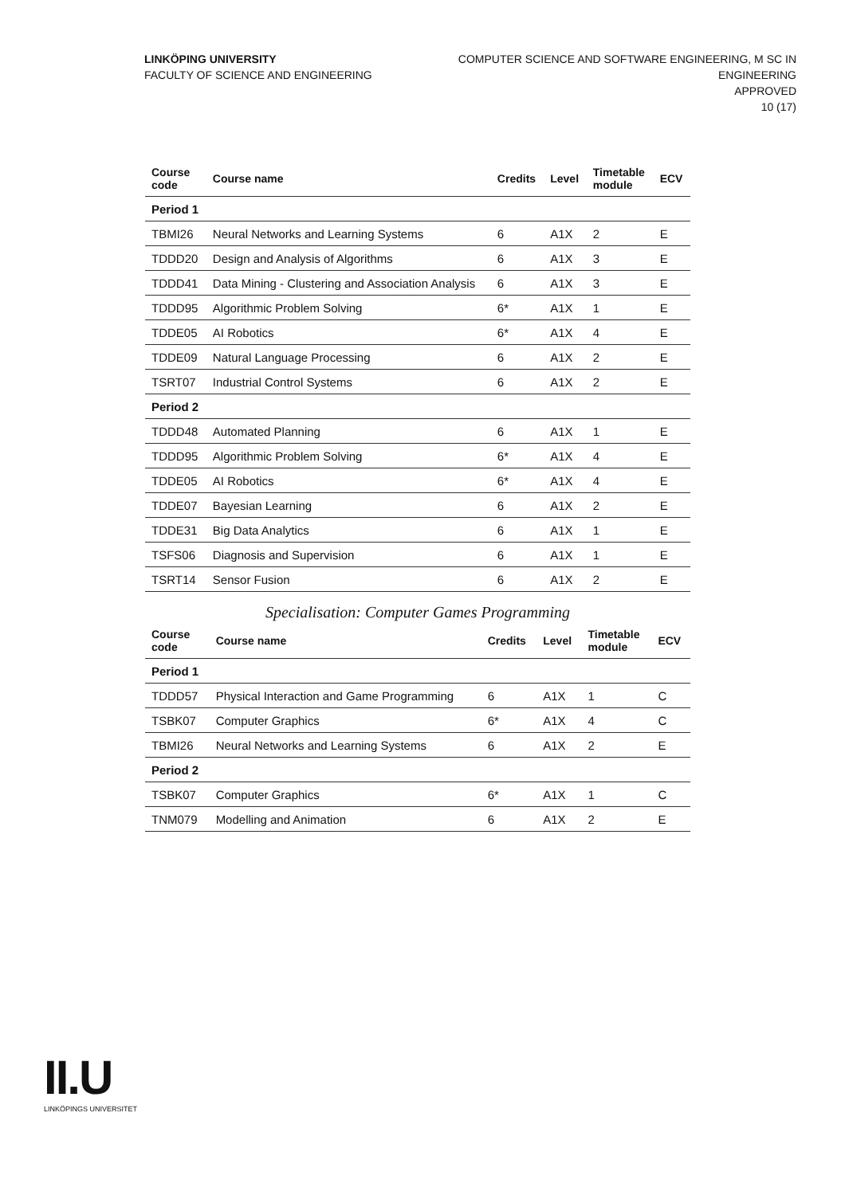LINKÖPING UNIVERSITY
FACULTY OF SCIENCE AND ENGINEERING
COMPUTER SCIENCE AND SOFTWARE ENGINEERING, M SC IN
ENGINEERING
APPROVED
10 (17)
| Course code | Course name | Credits | Level | Timetable module | ECV |
| --- | --- | --- | --- | --- | --- |
| Period 1 | | | | | |
| TBMI26 | Neural Networks and Learning Systems | 6 | A1X | 2 | E |
| TDDD20 | Design and Analysis of Algorithms | 6 | A1X | 3 | E |
| TDDD41 | Data Mining - Clustering and Association Analysis | 6 | A1X | 3 | E |
| TDDD95 | Algorithmic Problem Solving | 6* | A1X | 1 | E |
| TDDE05 | AI Robotics | 6* | A1X | 4 | E |
| TDDE09 | Natural Language Processing | 6 | A1X | 2 | E |
| TSRT07 | Industrial Control Systems | 6 | A1X | 2 | E |
| Period 2 | | | | | |
| TDDD48 | Automated Planning | 6 | A1X | 1 | E |
| TDDD95 | Algorithmic Problem Solving | 6* | A1X | 4 | E |
| TDDE05 | AI Robotics | 6* | A1X | 4 | E |
| TDDE07 | Bayesian Learning | 6 | A1X | 2 | E |
| TDDE31 | Big Data Analytics | 6 | A1X | 1 | E |
| TSFS06 | Diagnosis and Supervision | 6 | A1X | 1 | E |
| TSRT14 | Sensor Fusion | 6 | A1X | 2 | E |
Specialisation: Computer Games Programming
| Course code | Course name | Credits | Level | Timetable module | ECV |
| --- | --- | --- | --- | --- | --- |
| Period 1 | | | | | |
| TDDD57 | Physical Interaction and Game Programming | 6 | A1X | 1 | C |
| TSBK07 | Computer Graphics | 6* | A1X | 4 | C |
| TBMI26 | Neural Networks and Learning Systems | 6 | A1X | 2 | E |
| Period 2 | | | | | |
| TSBK07 | Computer Graphics | 6* | A1X | 1 | C |
| TNM079 | Modelling and Animation | 6 | A1X | 2 | E |
II.U
LINKÖPINGS UNIVERSITET